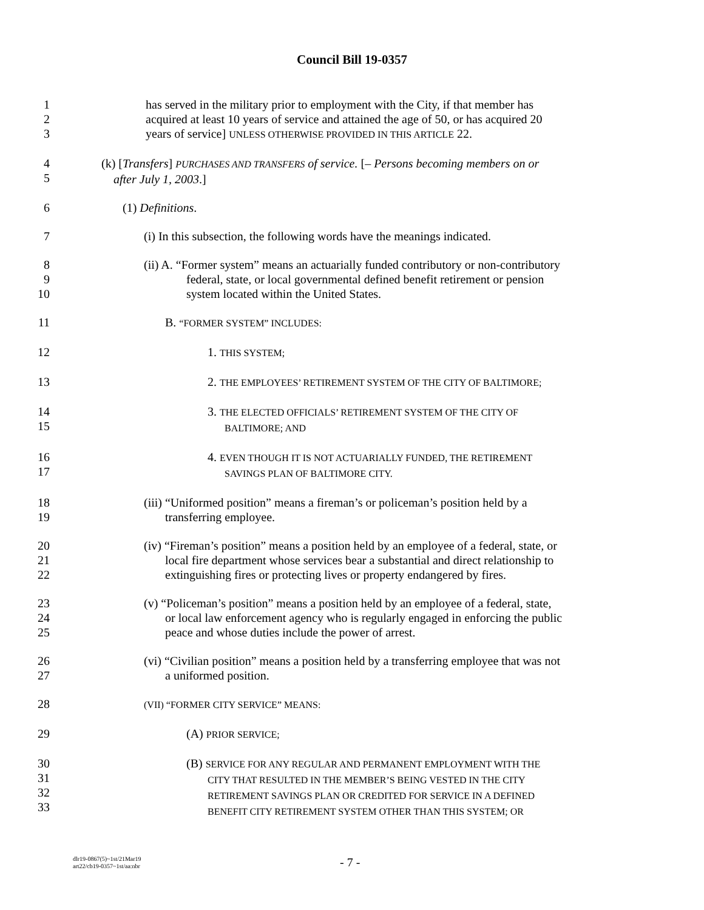Council Bill 19-0357
1
2
3
has served in the military prior to employment with the City, if that member has
acquired at least 10 years of service and attained the age of 50, or has acquired 20
years of service] UNLESS OTHERWISE PROVIDED IN THIS ARTICLE 22.
4
5
(k) [Transfers] PURCHASES AND TRANSFERS of service. [– Persons becoming members on or
after July 1, 2003.]
6 (1) Definitions.
7 (i) In this subsection, the following words have the meanings indicated.
8
9
10
(ii) A. “Former system” means an actuarially funded contributory or non-contributory
federal, state, or local governmental defined benefit retirement or pension
system located within the United States.
11 B. “FORMER SYSTEM” INCLUDES:
12 1. THIS SYSTEM;
13 2. THE EMPLOYEES’ RETIREMENT SYSTEM OF THE CITY OF BALTIMORE;
14
15
3. THE ELECTED OFFICIALS’ RETIREMENT SYSTEM OF THE CITY OF
BALTIMORE; AND
16
17
4. EVEN THOUGH IT IS NOT ACTUARIALLY FUNDED, THE RETIREMENT
SAVINGS PLAN OF BALTIMORE CITY.
18
19
(iii) “Uniformed position” means a fireman’s or policeman’s position held by a
transferring employee.
20
21
22
(iv) “Fireman’s position” means a position held by an employee of a federal, state, or
local fire department whose services bear a substantial and direct relationship to
extinguishing fires or protecting lives or property endangered by fires.
23
24
25
(v) “Policeman’s position” means a position held by an employee of a federal, state,
or local law enforcement agency who is regularly engaged in enforcing the public
peace and whose duties include the power of arrest.
26
27
(vi) “Civilian position” means a position held by a transferring employee that was not
a uniformed position.
28
(VII) “FORMER CITY SERVICE” MEANS:
29 (A) PRIOR SERVICE;
30
31
32
33
(B) SERVICE FOR ANY REGULAR AND PERMANENT EMPLOYMENT WITH THE
CITY THAT RESULTED IN THE MEMBER’S BEING VESTED IN THE CITY
RETIREMENT SAVINGS PLAN OR CREDITED FOR SERVICE IN A DEFINED
BENEFIT CITY RETIREMENT SYSTEM OTHER THAN THIS SYSTEM; OR
dlr19-0867(5)~1st/21Mar19
art22/cb19-0357~1st/aa:nbr
- 7 -